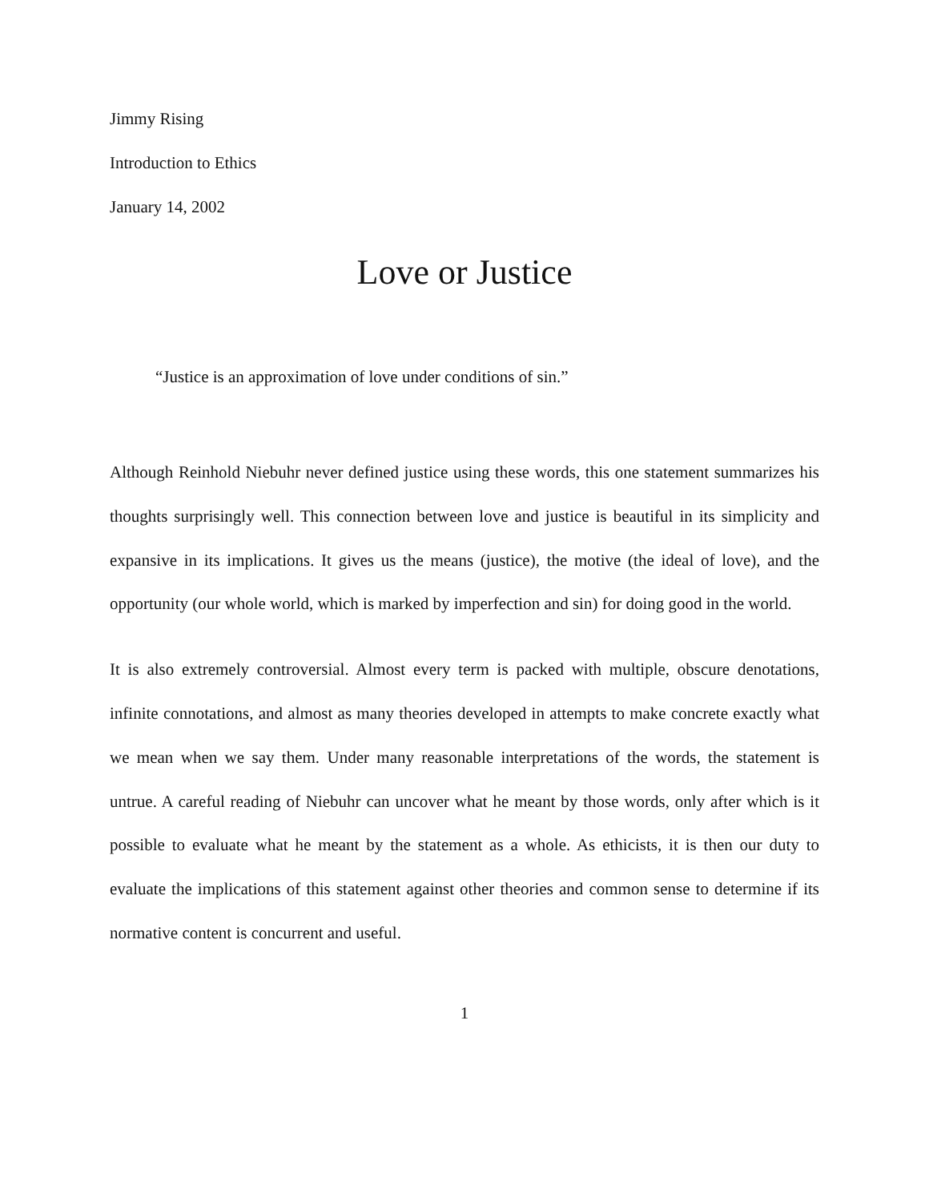Jimmy Rising
Introduction to Ethics
January 14, 2002
Love or Justice
“Justice is an approximation of love under conditions of sin.”
Although Reinhold Niebuhr never defined justice using these words, this one statement summarizes his thoughts surprisingly well. This connection between love and justice is beautiful in its simplicity and expansive in its implications. It gives us the means (justice), the motive (the ideal of love), and the opportunity (our whole world, which is marked by imperfection and sin) for doing good in the world.
It is also extremely controversial. Almost every term is packed with multiple, obscure denotations, infinite connotations, and almost as many theories developed in attempts to make concrete exactly what we mean when we say them. Under many reasonable interpretations of the words, the statement is untrue. A careful reading of Niebuhr can uncover what he meant by those words, only after which is it possible to evaluate what he meant by the statement as a whole. As ethicists, it is then our duty to evaluate the implications of this statement against other theories and common sense to determine if its normative content is concurrent and useful.
1